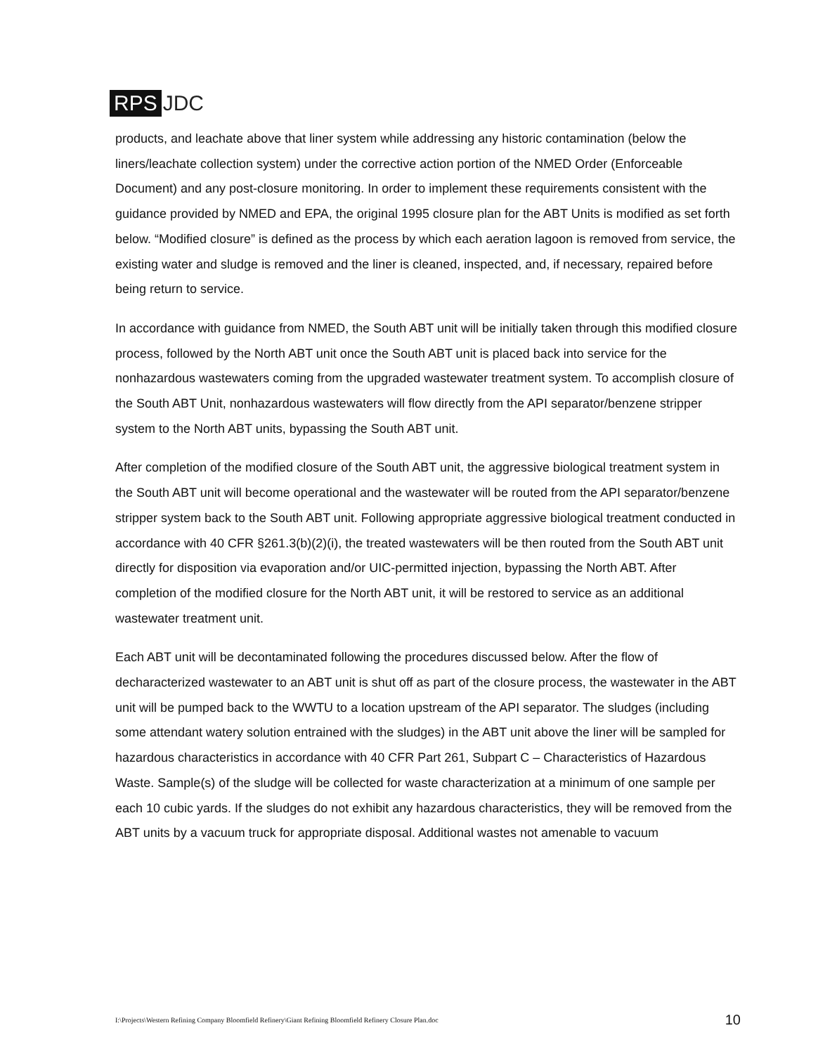RPS JDC
products, and leachate above that liner system while addressing any historic contamination (below the liners/leachate collection system) under the corrective action portion of the NMED Order (Enforceable Document) and any post-closure monitoring. In order to implement these requirements consistent with the guidance provided by NMED and EPA, the original 1995 closure plan for the ABT Units is modified as set forth below. “Modified closure” is defined as the process by which each aeration lagoon is removed from service, the existing water and sludge is removed and the liner is cleaned, inspected, and, if necessary, repaired before being return to service.
In accordance with guidance from NMED, the South ABT unit will be initially taken through this modified closure process, followed by the North ABT unit once the South ABT unit is placed back into service for the nonhazardous wastewaters coming from the upgraded wastewater treatment system. To accomplish closure of the South ABT Unit, nonhazardous wastewaters will flow directly from the API separator/benzene stripper system to the North ABT units, bypassing the South ABT unit.
After completion of the modified closure of the South ABT unit, the aggressive biological treatment system in the South ABT unit will become operational and the wastewater will be routed from the API separator/benzene stripper system back to the South ABT unit. Following appropriate aggressive biological treatment conducted in accordance with 40 CFR §261.3(b)(2)(i), the treated wastewaters will be then routed from the South ABT unit directly for disposition via evaporation and/or UIC-permitted injection, bypassing the North ABT. After completion of the modified closure for the North ABT unit, it will be restored to service as an additional wastewater treatment unit.
Each ABT unit will be decontaminated following the procedures discussed below. After the flow of decharacterized wastewater to an ABT unit is shut off as part of the closure process, the wastewater in the ABT unit will be pumped back to the WWTU to a location upstream of the API separator. The sludges (including some attendant watery solution entrained with the sludges) in the ABT unit above the liner will be sampled for hazardous characteristics in accordance with 40 CFR Part 261, Subpart C – Characteristics of Hazardous Waste. Sample(s) of the sludge will be collected for waste characterization at a minimum of one sample per each 10 cubic yards. If the sludges do not exhibit any hazardous characteristics, they will be removed from the ABT units by a vacuum truck for appropriate disposal. Additional wastes not amenable to vacuum
I:\Projects\Western Refining Company Bloomfield Refinery\Giant Refining Bloomfield Refinery Closure Plan.doc 10